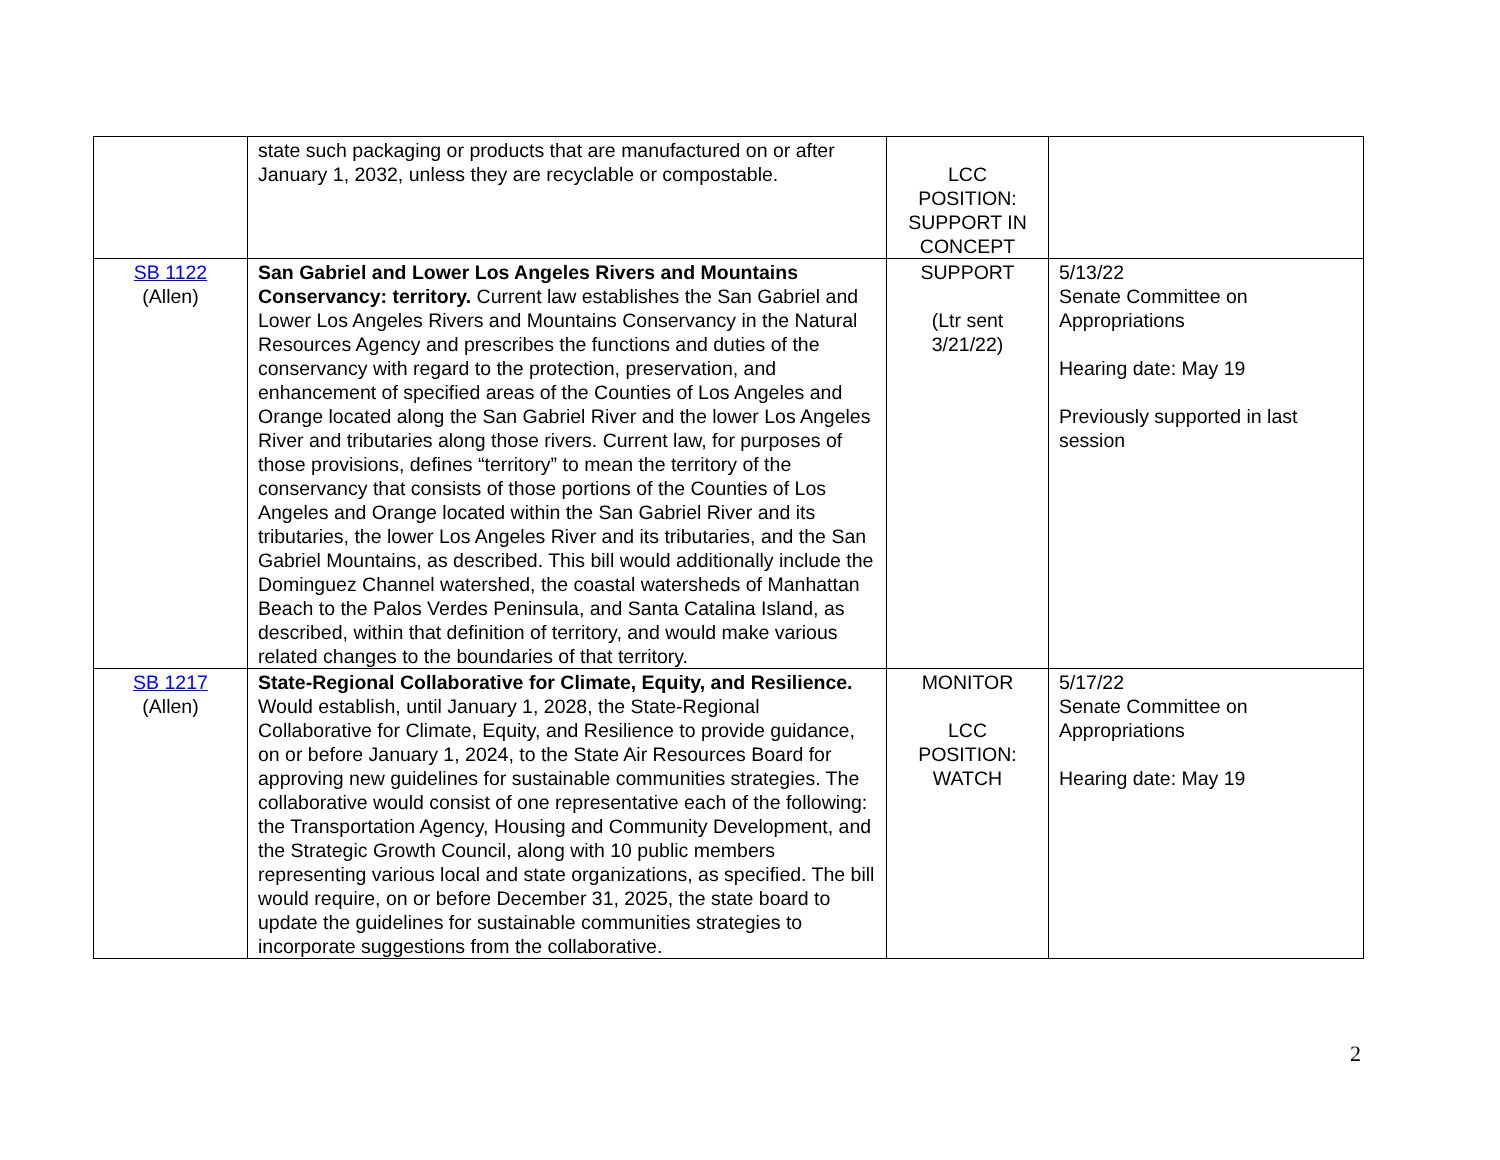| | state such packaging or products that are manufactured on or after January 1, 2032, unless they are recyclable or compostable. | LCC POSITION: SUPPORT IN CONCEPT | |
| SB 1122 (Allen) | San Gabriel and Lower Los Angeles Rivers and Mountains Conservancy: territory. Current law establishes the San Gabriel and Lower Los Angeles Rivers and Mountains Conservancy in the Natural Resources Agency and prescribes the functions and duties of the conservancy with regard to the protection, preservation, and enhancement of specified areas of the Counties of Los Angeles and Orange located along the San Gabriel River and the lower Los Angeles River and tributaries along those rivers. Current law, for purposes of those provisions, defines “territory” to mean the territory of the conservancy that consists of those portions of the Counties of Los Angeles and Orange located within the San Gabriel River and its tributaries, the lower Los Angeles River and its tributaries, and the San Gabriel Mountains, as described. This bill would additionally include the Dominguez Channel watershed, the coastal watersheds of Manhattan Beach to the Palos Verdes Peninsula, and Santa Catalina Island, as described, within that definition of territory, and would make various related changes to the boundaries of that territory. | SUPPORT (Ltr sent 3/21/22) | 5/13/22 Senate Committee on Appropriations Hearing date: May 19 Previously supported in last session |
| SB 1217 (Allen) | State-Regional Collaborative for Climate, Equity, and Resilience. Would establish, until January 1, 2028, the State-Regional Collaborative for Climate, Equity, and Resilience to provide guidance, on or before January 1, 2024, to the State Air Resources Board for approving new guidelines for sustainable communities strategies. The collaborative would consist of one representative each of the following: the Transportation Agency, Housing and Community Development, and the Strategic Growth Council, along with 10 public members representing various local and state organizations, as specified. The bill would require, on or before December 31, 2025, the state board to update the guidelines for sustainable communities strategies to incorporate suggestions from the collaborative. | MONITOR LCC POSITION: WATCH | 5/17/22 Senate Committee on Appropriations Hearing date: May 19 |
2